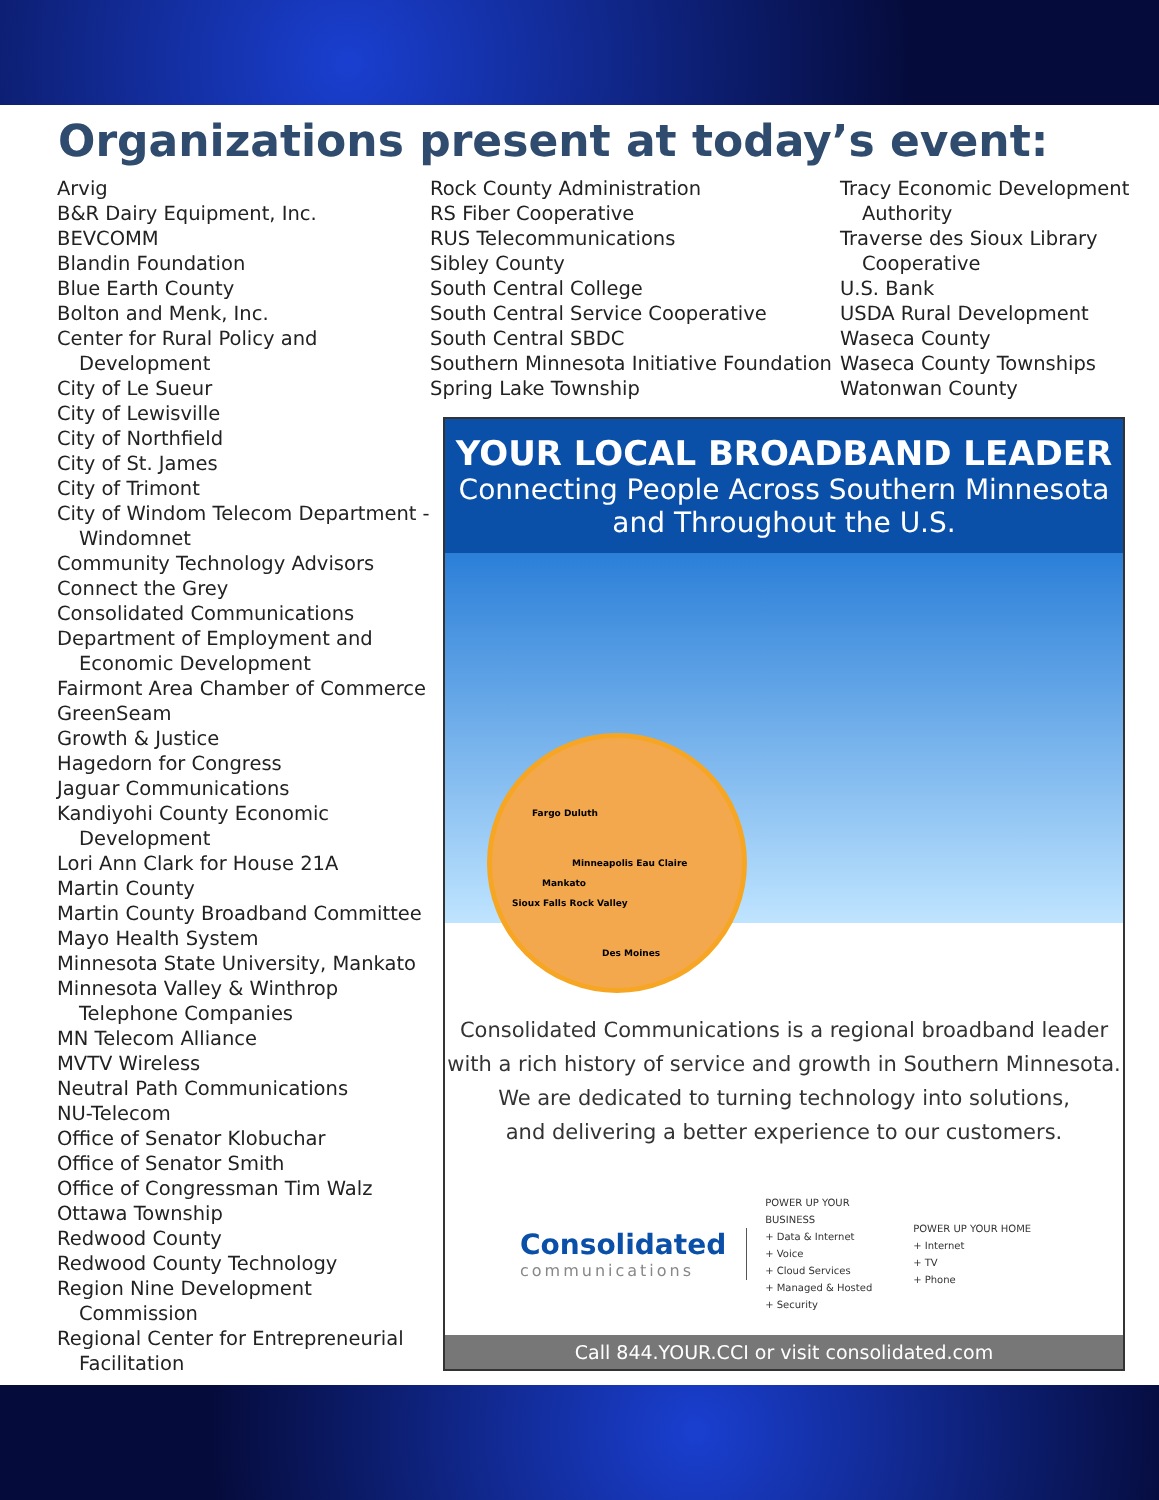Organizations present at today’s event:
Arvig
B&R Dairy Equipment, Inc.
BEVCOMM
Blandin Foundation
Blue Earth County
Bolton and Menk, Inc.
Center for Rural Policy and Development
City of Le Sueur
City of Lewisville
City of Northfield
City of St. James
City of Trimont
City of Windom Telecom Department - Windomnet
Community Technology Advisors
Connect the Grey
Consolidated Communications
Department of Employment and Economic Development
Fairmont Area Chamber of Commerce
GreenSeam
Growth & Justice
Hagedorn for Congress
Jaguar Communications
Kandiyohi County Economic Development
Lori Ann Clark for House 21A
Martin County
Martin County Broadband Committee
Mayo Health System
Minnesota State University, Mankato
Minnesota Valley & Winthrop Telephone Companies
MN Telecom Alliance
MVTV Wireless
Neutral Path Communications
NU-Telecom
Office of Senator Klobuchar
Office of Senator Smith
Office of Congressman Tim Walz
Ottawa Township
Redwood County
Redwood County Technology
Region Nine Development Commission
Regional Center for Entrepreneurial Facilitation
Rock County Administration
RS Fiber Cooperative
RUS Telecommunications
Sibley County
South Central College
South Central Service Cooperative
South Central SBDC
Southern Minnesota Initiative Foundation
Spring Lake Township
Tracy Economic Development Authority
Traverse des Sioux Library Cooperative
U.S. Bank
USDA Rural Development
Waseca County
Waseca County Townships
Watonwan County
YOUR LOCAL BROADBAND LEADER
Connecting People Across Southern Minnesota and Throughout the U.S.
Fargo Duluth
Minneapolis Eau Claire
Mankato
Sioux Falls Rock Valley
Des Moines
Consolidated Communications is a regional broadband leader
with a rich history of service and growth in Southern Minnesota.
We are dedicated to turning technology into solutions,
and delivering a better experience to our customers.
Consolidated
communications
POWER UP YOUR BUSINESS
+ Data & Internet
+ Voice
+ Cloud Services
+ Managed & Hosted
+ Security
POWER UP YOUR HOME
+ Internet
+ TV
+ Phone
Call 844.YOUR.CCI or visit consolidated.com